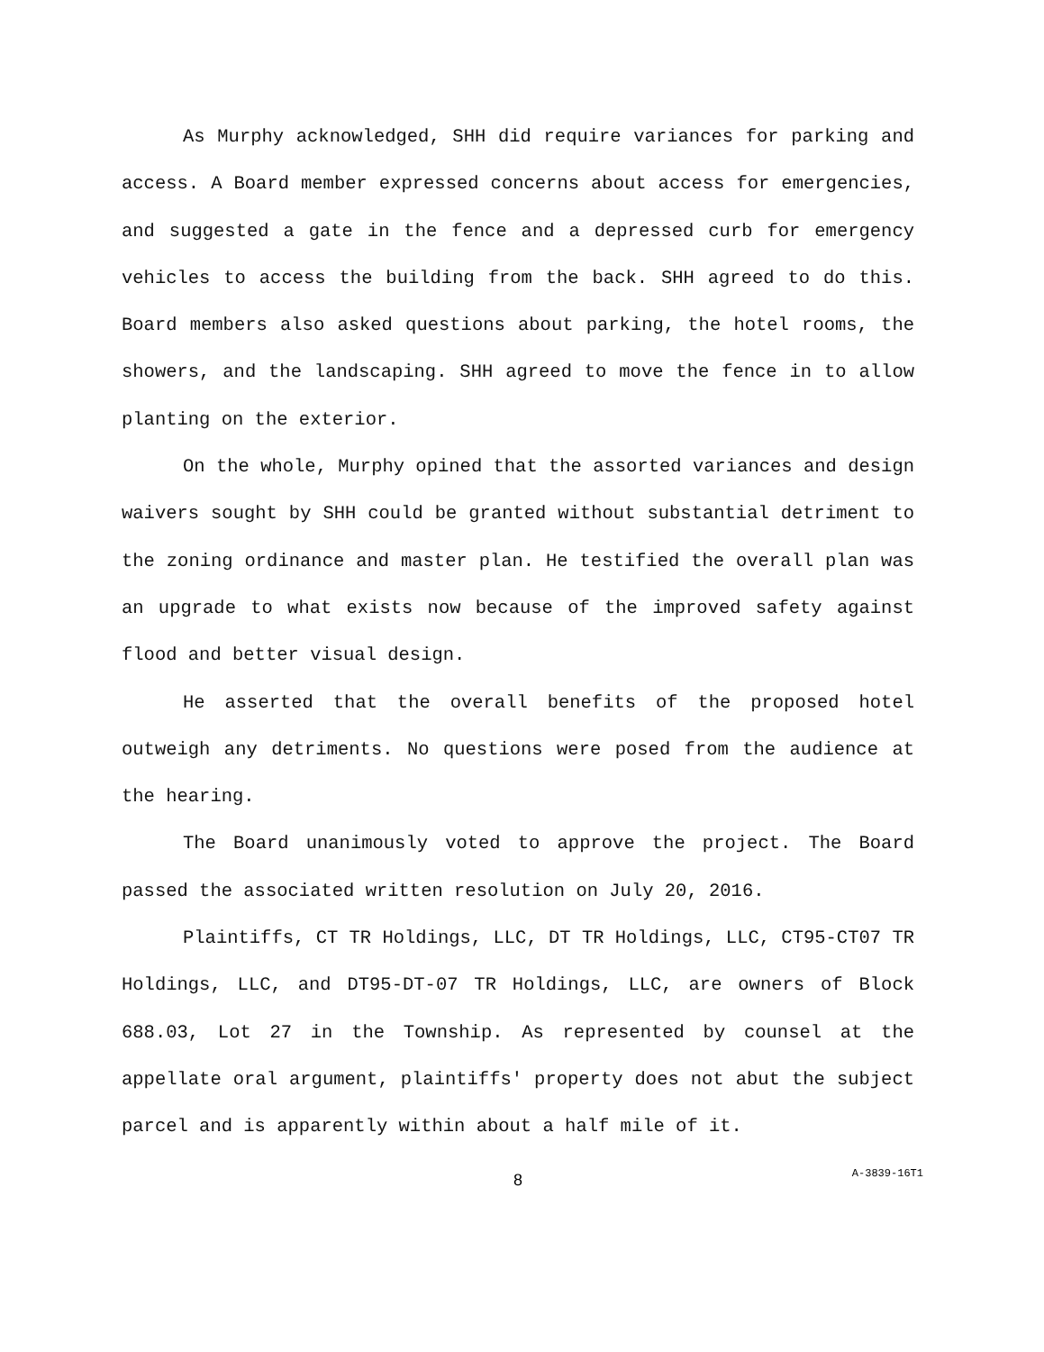As Murphy acknowledged, SHH did require variances for parking and access. A Board member expressed concerns about access for emergencies, and suggested a gate in the fence and a depressed curb for emergency vehicles to access the building from the back. SHH agreed to do this. Board members also asked questions about parking, the hotel rooms, the showers, and the landscaping. SHH agreed to move the fence in to allow planting on the exterior.
On the whole, Murphy opined that the assorted variances and design waivers sought by SHH could be granted without substantial detriment to the zoning ordinance and master plan. He testified the overall plan was an upgrade to what exists now because of the improved safety against flood and better visual design.
He asserted that the overall benefits of the proposed hotel outweigh any detriments. No questions were posed from the audience at the hearing.
The Board unanimously voted to approve the project. The Board passed the associated written resolution on July 20, 2016.
Plaintiffs, CT TR Holdings, LLC, DT TR Holdings, LLC, CT95-CT07 TR Holdings, LLC, and DT95-DT-07 TR Holdings, LLC, are owners of Block 688.03, Lot 27 in the Township. As represented by counsel at the appellate oral argument, plaintiffs' property does not abut the subject parcel and is apparently within about a half mile of it.
8
A-3839-16T1